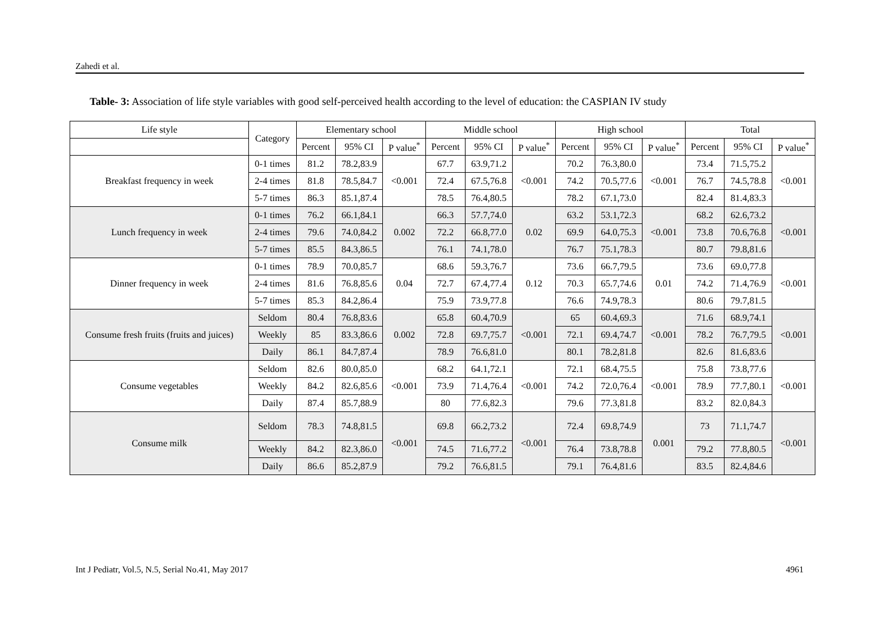Zahedi et al.
Table- 3: Association of life style variables with good self-perceived health according to the level of education: the CASPIAN IV study
| Life style | Category | Elementary school | | | Middle school | | | High school | | | Total | | |
| --- | --- | --- | --- | --- | --- | --- | --- | --- | --- | --- | --- | --- | --- |
| | | Percent | 95% CI | P value<sup>*</sup> | Percent | 95% CI | P value<sup>*</sup> | Percent | 95% CI | P value<sup>*</sup> | Percent | 95% CI | P value<sup>*</sup> |
| Breakfast frequency in week | 0-1 times | 81.2 | 78.2,83.9 | <0.001 | 67.7 | 63.9,71.2 | <0.001 | 70.2 | 76.3,80.0 | <0.001 | 73.4 | 71.5,75.2 | <0.001 |
| | 2-4 times | 81.8 | 78.5,84.7 | | 72.4 | 67.5,76.8 | | 74.2 | 70.5,77.6 | | 76.7 | 74.5,78.8 | |
| | 5-7 times | 86.3 | 85.1,87.4 | | 78.5 | 76.4,80.5 | | 78.2 | 67.1,73.0 | | 82.4 | 81.4,83.3 | |
| Lunch frequency in week | 0-1 times | 76.2 | 66.1,84.1 | 0.002 | 66.3 | 57.7,74.0 | 0.02 | 63.2 | 53.1,72.3 | <0.001 | 68.2 | 62.6,73.2 | <0.001 |
| | 2-4 times | 79.6 | 74.0,84.2 | | 72.2 | 66.8,77.0 | | 69.9 | 64.0,75.3 | | 73.8 | 70.6,76.8 | |
| | 5-7 times | 85.5 | 84.3,86.5 | | 76.1 | 74.1,78.0 | | 76.7 | 75.1,78.3 | | 80.7 | 79.8,81.6 | |
| Dinner frequency in week | 0-1 times | 78.9 | 70.0,85.7 | 0.04 | 68.6 | 59.3,76.7 | 0.12 | 73.6 | 66.7,79.5 | 0.01 | 73.6 | 69.0,77.8 | <0.001 |
| | 2-4 times | 81.6 | 76.8,85.6 | | 72.7 | 67.4,77.4 | | 70.3 | 65.7,74.6 | | 74.2 | 71.4,76.9 | |
| | 5-7 times | 85.3 | 84.2,86.4 | | 75.9 | 73.9,77.8 | | 76.6 | 74.9,78.3 | | 80.6 | 79.7,81.5 | |
| Consume fresh fruits (fruits and juices) | Seldom | 80.4 | 76.8,83.6 | 0.002 | 65.8 | 60.4,70.9 | <0.001 | 65 | 60.4,69.3 | <0.001 | 71.6 | 68.9,74.1 | <0.001 |
| | Weekly | 85 | 83.3,86.6 | | 72.8 | 69.7,75.7 | | 72.1 | 69.4,74.7 | | 78.2 | 76.7,79.5 | |
| | Daily | 86.1 | 84.7,87.4 | | 78.9 | 76.6,81.0 | | 80.1 | 78.2,81.8 | | 82.6 | 81.6,83.6 | |
| Consume vegetables | Seldom | 82.6 | 80.0,85.0 | <0.001 | 68.2 | 64.1,72.1 | <0.001 | 72.1 | 68.4,75.5 | <0.001 | 75.8 | 73.8,77.6 | <0.001 |
| | Weekly | 84.2 | 82.6,85.6 | | 73.9 | 71.4,76.4 | | 74.2 | 72.0,76.4 | | 78.9 | 77.7,80.1 | |
| | Daily | 87.4 | 85.7,88.9 | | 80 | 77.6,82.3 | | 79.6 | 77.3,81.8 | | 83.2 | 82.0,84.3 | |
| Consume milk | Seldom | 78.3 | 74.8,81.5 | <0.001 | 69.8 | 66.2,73.2 | <0.001 | 72.4 | 69.8,74.9 | 0.001 | 73 | 71.1,74.7 | <0.001 |
| | Weekly | 84.2 | 82.3,86.0 | | 74.5 | 71.6,77.2 | | 76.4 | 73.8,78.8 | | 79.2 | 77.8,80.5 | |
| | Daily | 86.6 | 85.2,87.9 | | 79.2 | 76.6,81.5 | | 79.1 | 76.4,81.6 | | 83.5 | 82.4,84.6 | |
Int J Pediatr, Vol.5, N.5, Serial No.41, May 2017
4961